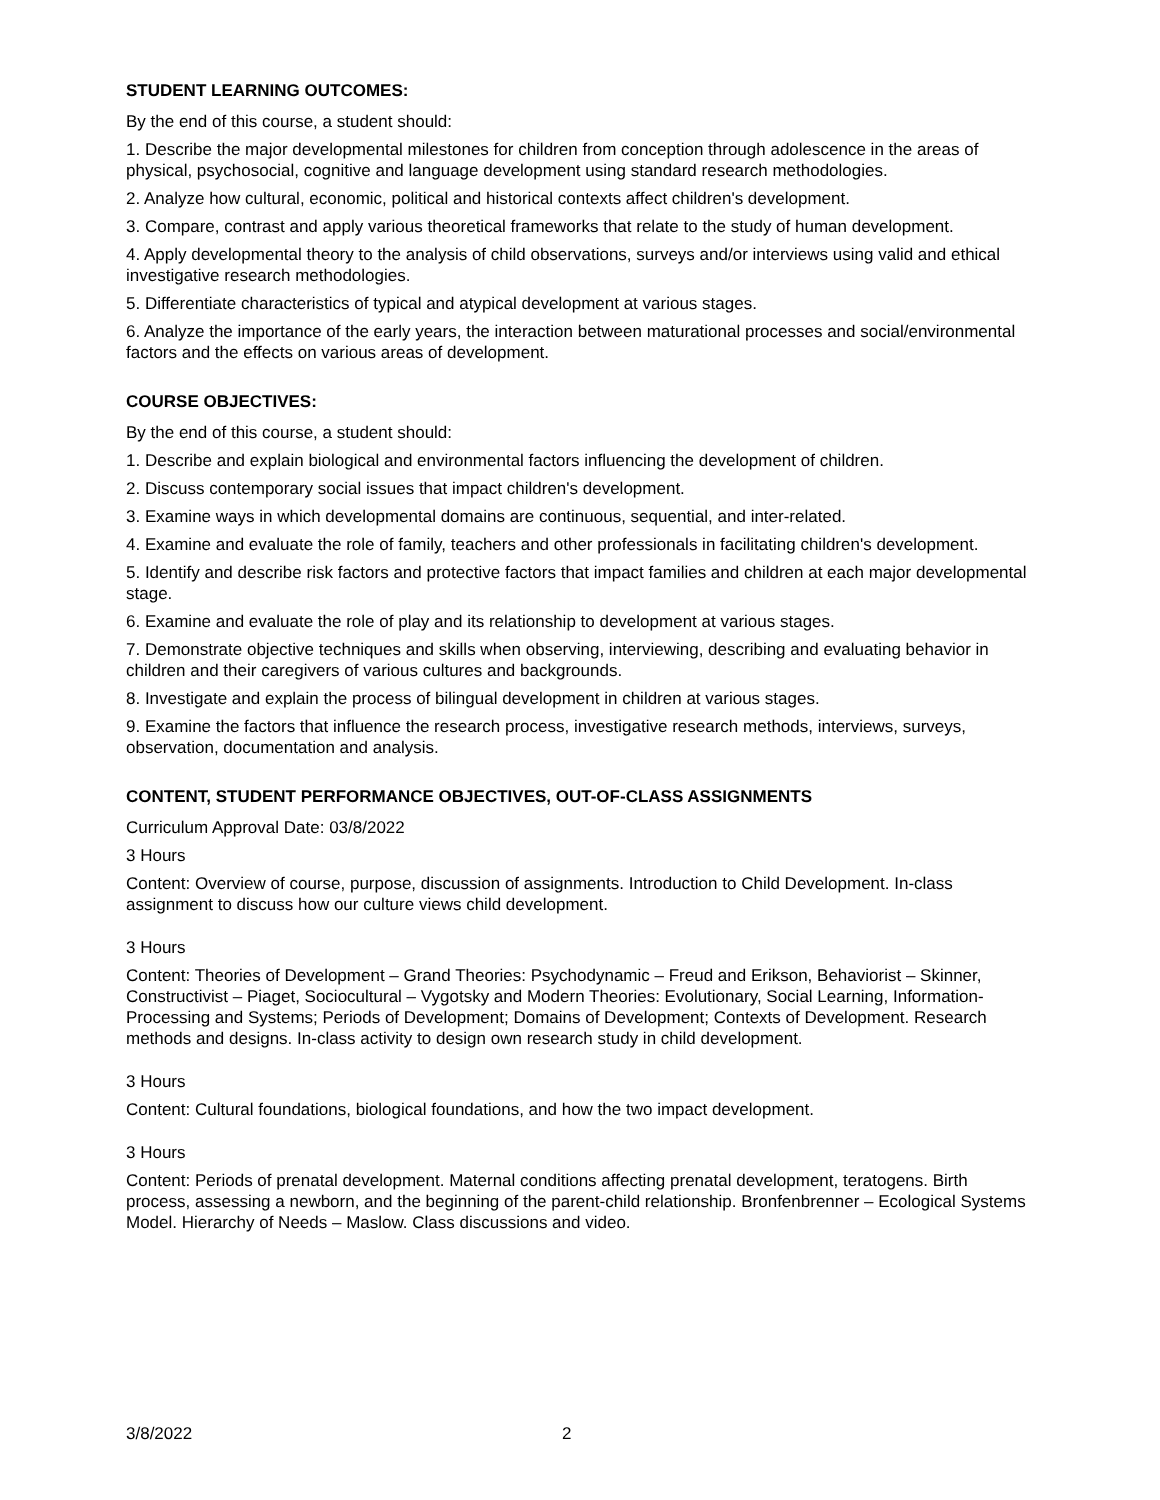STUDENT LEARNING OUTCOMES:
By the end of this course, a student should:
1. Describe the major developmental milestones for children from conception through adolescence in the areas of physical, psychosocial, cognitive and language development using standard research methodologies.
2. Analyze how cultural, economic, political and historical contexts affect children's development.
3. Compare, contrast and apply various theoretical frameworks that relate to the study of human development.
4. Apply developmental theory to the analysis of child observations, surveys and/or interviews using valid and ethical investigative research methodologies.
5. Differentiate characteristics of typical and atypical development at various stages.
6. Analyze the importance of the early years, the interaction between maturational processes and social/environmental factors and the effects on various areas of development.
COURSE OBJECTIVES:
By the end of this course, a student should:
1. Describe and explain biological and environmental factors influencing the development of children.
2. Discuss contemporary social issues that impact children's development.
3. Examine ways in which developmental domains are continuous, sequential, and inter-related.
4. Examine and evaluate the role of family, teachers and other professionals in facilitating children's development.
5. Identify and describe risk factors and protective factors that impact families and children at each major developmental stage.
6. Examine and evaluate the role of play and its relationship to development at various stages.
7. Demonstrate objective techniques and skills when observing, interviewing, describing and evaluating behavior in children and their caregivers of various cultures and backgrounds.
8. Investigate and explain the process of bilingual development in children at various stages.
9. Examine the factors that influence the research process, investigative research methods, interviews, surveys, observation, documentation and analysis.
CONTENT, STUDENT PERFORMANCE OBJECTIVES, OUT-OF-CLASS ASSIGNMENTS
Curriculum Approval Date: 03/8/2022
3 Hours
Content: Overview of course, purpose, discussion of assignments. Introduction to Child Development. In-class assignment to discuss how our culture views child development.
3 Hours
Content: Theories of Development – Grand Theories: Psychodynamic – Freud and Erikson, Behaviorist – Skinner, Constructivist – Piaget, Sociocultural – Vygotsky and Modern Theories: Evolutionary, Social Learning, Information-Processing and Systems; Periods of Development; Domains of Development; Contexts of Development. Research methods and designs. In-class activity to design own research study in child development.
3 Hours
Content: Cultural foundations, biological foundations, and how the two impact development.
3 Hours
Content: Periods of prenatal development. Maternal conditions affecting prenatal development, teratogens. Birth process, assessing a newborn, and the beginning of the parent-child relationship. Bronfenbrenner – Ecological Systems Model. Hierarchy of Needs – Maslow. Class discussions and video.
3/8/2022 2